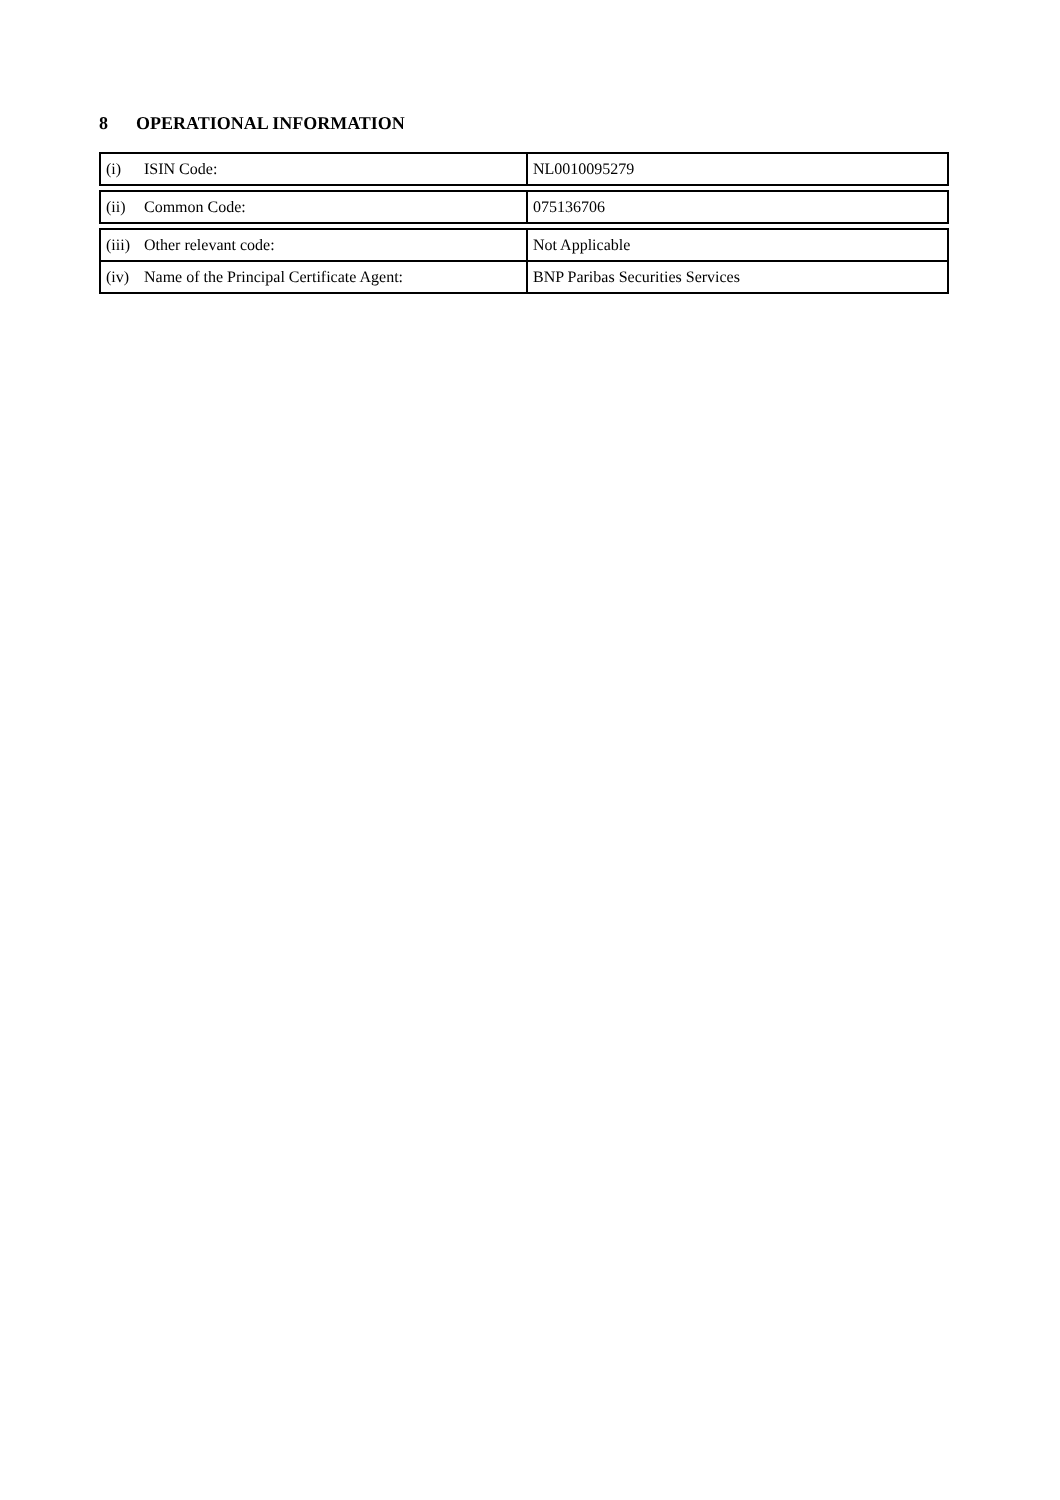8 OPERATIONAL INFORMATION
| (i) ISIN Code: | NL0010095279 |
| (ii) Common Code: | 075136706 |
| (iii) Other relevant code: | Not Applicable |
| (iv) Name of the Principal Certificate Agent: | BNP Paribas Securities Services |